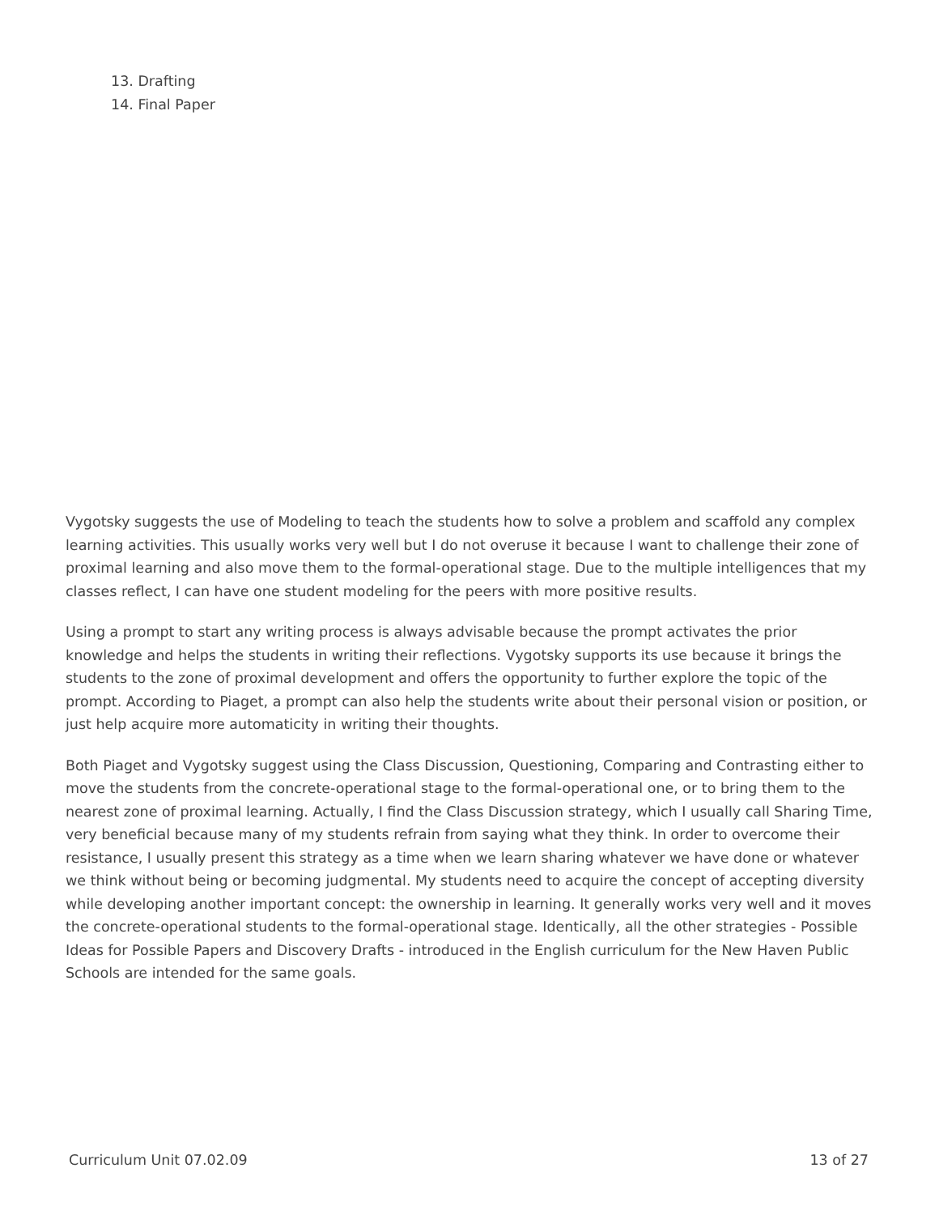13. Drafting
14. Final Paper
Vygotsky suggests the use of Modeling to teach the students how to solve a problem and scaffold any complex learning activities. This usually works very well but I do not overuse it because I want to challenge their zone of proximal learning and also move them to the formal-operational stage. Due to the multiple intelligences that my classes reflect, I can have one student modeling for the peers with more positive results.
Using a prompt to start any writing process is always advisable because the prompt activates the prior knowledge and helps the students in writing their reflections. Vygotsky supports its use because it brings the students to the zone of proximal development and offers the opportunity to further explore the topic of the prompt. According to Piaget, a prompt can also help the students write about their personal vision or position, or just help acquire more automaticity in writing their thoughts.
Both Piaget and Vygotsky suggest using the Class Discussion, Questioning, Comparing and Contrasting either to move the students from the concrete-operational stage to the formal-operational one, or to bring them to the nearest zone of proximal learning. Actually, I find the Class Discussion strategy, which I usually call Sharing Time, very beneficial because many of my students refrain from saying what they think. In order to overcome their resistance, I usually present this strategy as a time when we learn sharing whatever we have done or whatever we think without being or becoming judgmental. My students need to acquire the concept of accepting diversity while developing another important concept: the ownership in learning. It generally works very well and it moves the concrete-operational students to the formal-operational stage. Identically, all the other strategies - Possible Ideas for Possible Papers and Discovery Drafts - introduced in the English curriculum for the New Haven Public Schools are intended for the same goals.
Curriculum Unit 07.02.09 13 of 27